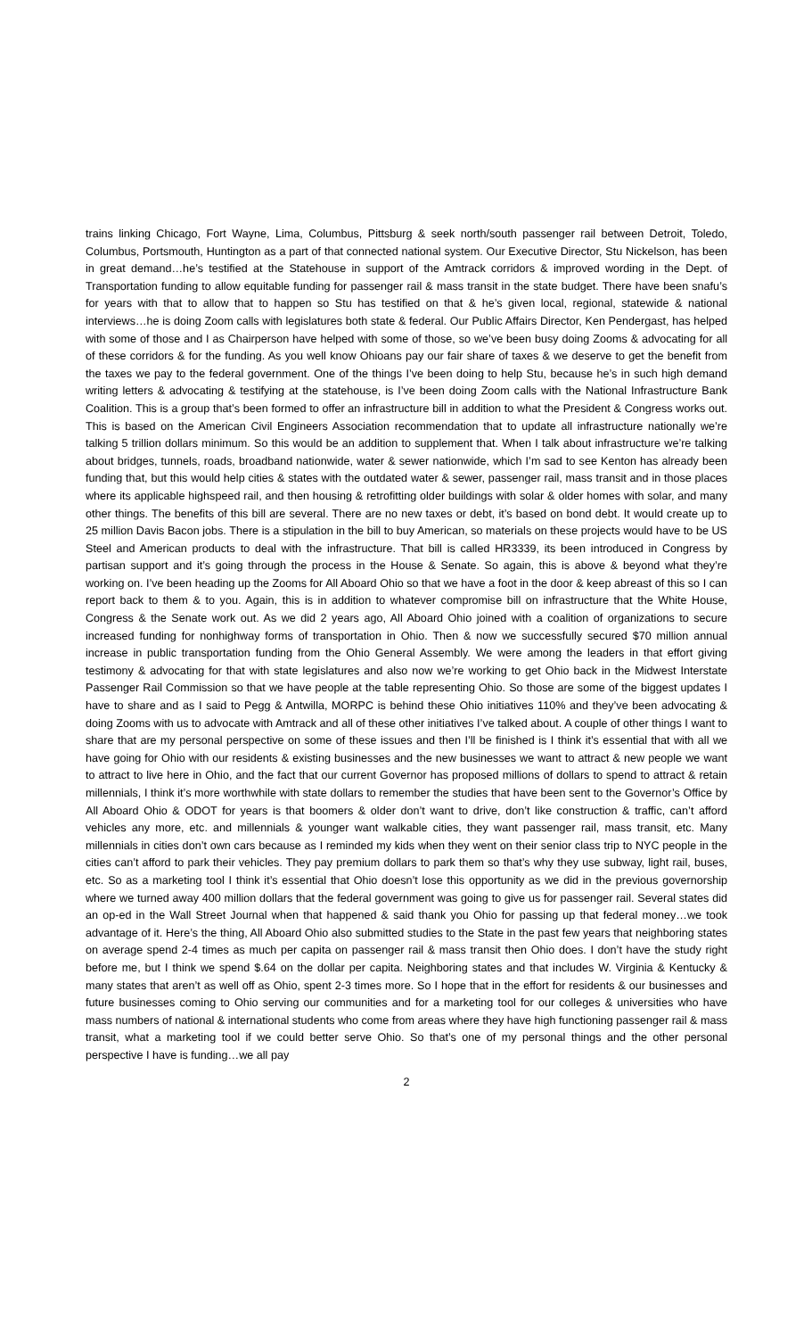trains linking Chicago, Fort Wayne, Lima, Columbus, Pittsburg & seek north/south passenger rail between Detroit, Toledo, Columbus, Portsmouth, Huntington as a part of that connected national system. Our Executive Director, Stu Nickelson, has been in great demand…he’s testified at the Statehouse in support of the Amtrack corridors & improved wording in the Dept. of Transportation funding to allow equitable funding for passenger rail & mass transit in the state budget. There have been snafu’s for years with that to allow that to happen so Stu has testified on that & he’s given local, regional, statewide & national interviews…he is doing Zoom calls with legislatures both state & federal. Our Public Affairs Director, Ken Pendergast, has helped with some of those and I as Chairperson have helped with some of those, so we’ve been busy doing Zooms & advocating for all of these corridors & for the funding. As you well know Ohioans pay our fair share of taxes & we deserve to get the benefit from the taxes we pay to the federal government. One of the things I’ve been doing to help Stu, because he’s in such high demand writing letters & advocating & testifying at the statehouse, is I’ve been doing Zoom calls with the National Infrastructure Bank Coalition. This is a group that’s been formed to offer an infrastructure bill in addition to what the President & Congress works out. This is based on the American Civil Engineers Association recommendation that to update all infrastructure nationally we’re talking 5 trillion dollars minimum. So this would be an addition to supplement that. When I talk about infrastructure we’re talking about bridges, tunnels, roads, broadband nationwide, water & sewer nationwide, which I’m sad to see Kenton has already been funding that, but this would help cities & states with the outdated water & sewer, passenger rail, mass transit and in those places where its applicable highspeed rail, and then housing & retrofitting older buildings with solar & older homes with solar, and many other things. The benefits of this bill are several. There are no new taxes or debt, it’s based on bond debt. It would create up to 25 million Davis Bacon jobs. There is a stipulation in the bill to buy American, so materials on these projects would have to be US Steel and American products to deal with the infrastructure. That bill is called HR3339, its been introduced in Congress by partisan support and it’s going through the process in the House & Senate. So again, this is above & beyond what they’re working on. I’ve been heading up the Zooms for All Aboard Ohio so that we have a foot in the door & keep abreast of this so I can report back to them & to you. Again, this is in addition to whatever compromise bill on infrastructure that the White House, Congress & the Senate work out. As we did 2 years ago, All Aboard Ohio joined with a coalition of organizations to secure increased funding for nonhighway forms of transportation in Ohio. Then & now we successfully secured $70 million annual increase in public transportation funding from the Ohio General Assembly. We were among the leaders in that effort giving testimony & advocating for that with state legislatures and also now we’re working to get Ohio back in the Midwest Interstate Passenger Rail Commission so that we have people at the table representing Ohio. So those are some of the biggest updates I have to share and as I said to Pegg & Antwilla, MORPC is behind these Ohio initiatives 110% and they’ve been advocating & doing Zooms with us to advocate with Amtrack and all of these other initiatives I’ve talked about. A couple of other things I want to share that are my personal perspective on some of these issues and then I’ll be finished is I think it’s essential that with all we have going for Ohio with our residents & existing businesses and the new businesses we want to attract & new people we want to attract to live here in Ohio, and the fact that our current Governor has proposed millions of dollars to spend to attract & retain millennials, I think it’s more worthwhile with state dollars to remember the studies that have been sent to the Governor’s Office by All Aboard Ohio & ODOT for years is that boomers & older don’t want to drive, don’t like construction & traffic, can’t afford vehicles any more, etc. and millennials & younger want walkable cities, they want passenger rail, mass transit, etc. Many millennials in cities don’t own cars because as I reminded my kids when they went on their senior class trip to NYC people in the cities can’t afford to park their vehicles. They pay premium dollars to park them so that’s why they use subway, light rail, buses, etc. So as a marketing tool I think it’s essential that Ohio doesn’t lose this opportunity as we did in the previous governorship where we turned away 400 million dollars that the federal government was going to give us for passenger rail. Several states did an op-ed in the Wall Street Journal when that happened & said thank you Ohio for passing up that federal money…we took advantage of it. Here’s the thing, All Aboard Ohio also submitted studies to the State in the past few years that neighboring states on average spend 2-4 times as much per capita on passenger rail & mass transit then Ohio does. I don’t have the study right before me, but I think we spend $.64 on the dollar per capita. Neighboring states and that includes W. Virginia & Kentucky & many states that aren’t as well off as Ohio, spent 2-3 times more. So I hope that in the effort for residents & our businesses and future businesses coming to Ohio serving our communities and for a marketing tool for our colleges & universities who have mass numbers of national & international students who come from areas where they have high functioning passenger rail & mass transit, what a marketing tool if we could better serve Ohio. So that’s one of my personal things and the other personal perspective I have is funding…we all pay
2